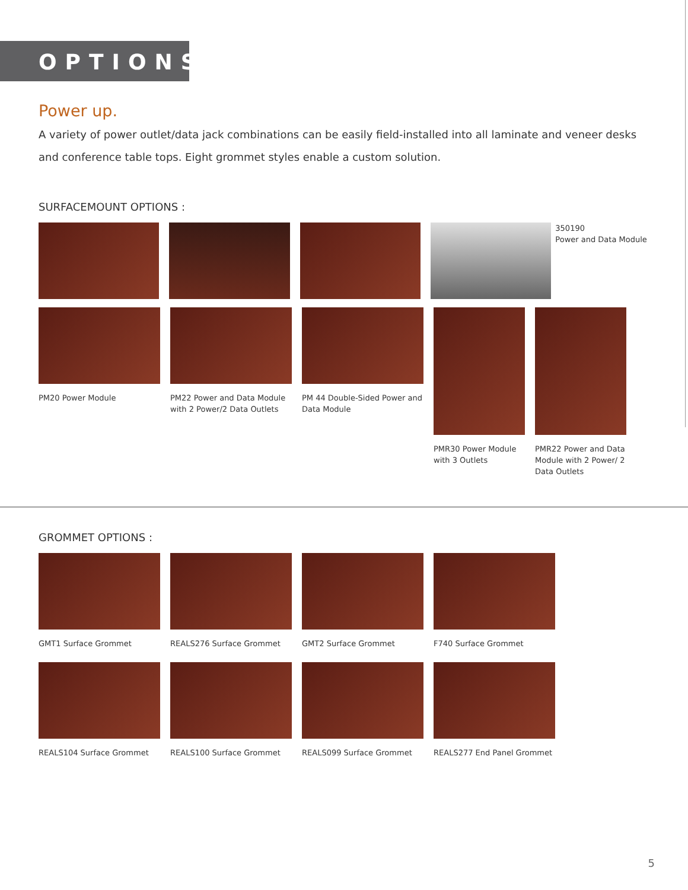OPTIONS
Power up.
A variety of power outlet/data jack combinations can be easily field-installed into all laminate and veneer desks and conference table tops. Eight grommet styles enable a custom solution.
SURFACEMOUNT OPTIONS :
350190
Power and Data Module
PM20 Power Module PM22 Power and Data Module with 2 Power/2 Data Outlets
PM 44 Double-Sided Power and Data Module
PMR30 Power Module with 3 Outlets
PMR22 Power and Data Module with 2 Power/ 2 Data Outlets
GROMMET OPTIONS :
GMT1 Surface Grommet REALS276 Surface Grommet GMT2 Surface Grommet F740 Surface Grommet
REALS104 Surface Grommet REALS100 Surface Grommet REALS099 Surface Grommet REALS277 End Panel Grommet
5